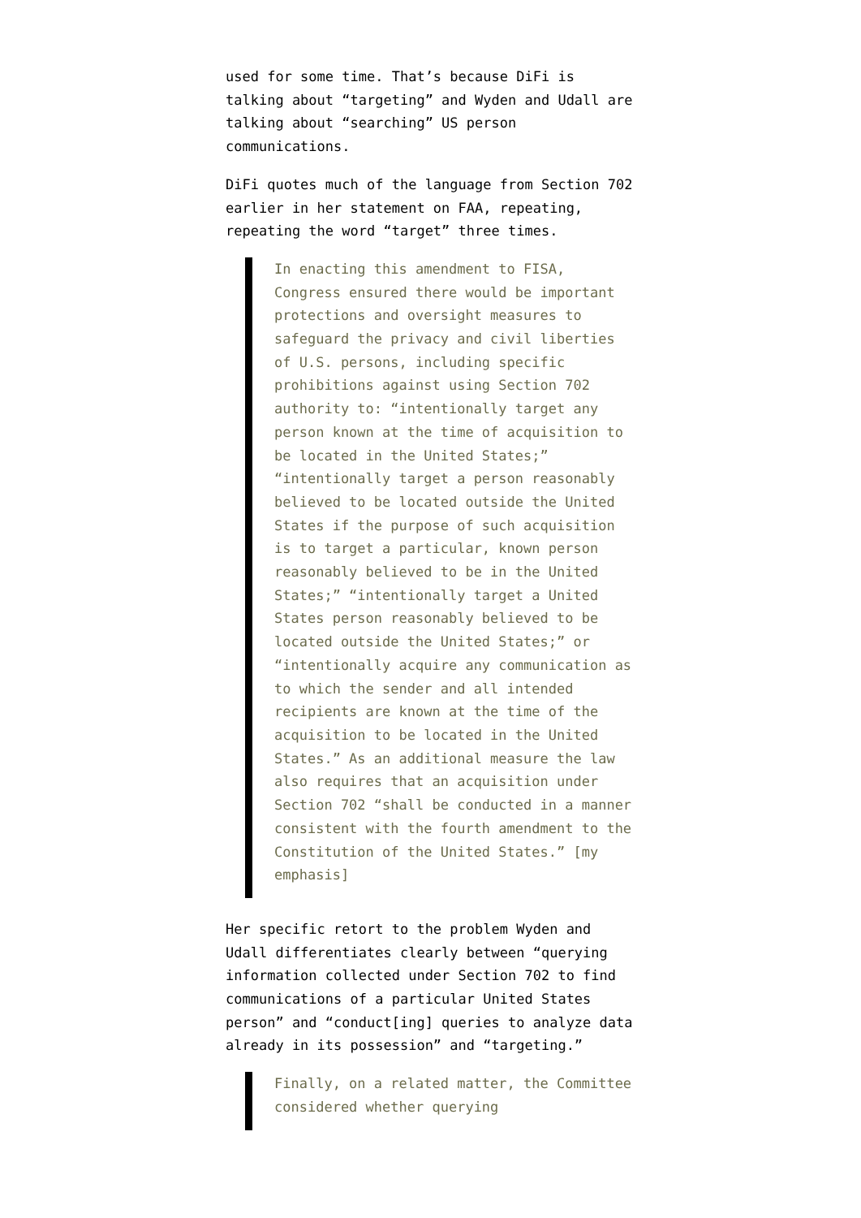used for some time. That’s because DiFi is talking about “targeting” and Wyden and Udall are talking about “searching” US person communications.
DiFi quotes much of the language from Section 702 earlier in her statement on FAA, repeating, repeating the word “target” three times.
In enacting this amendment to FISA, Congress ensured there would be important protections and oversight measures to safeguard the privacy and civil liberties of U.S. persons, including specific prohibitions against using Section 702 authority to: “intentionally target any person known at the time of acquisition to be located in the United States;” “intentionally target a person reasonably believed to be located outside the United States if the purpose of such acquisition is to target a particular, known person reasonably believed to be in the United States;” “intentionally target a United States person reasonably believed to be located outside the United States;” or “intentionally acquire any communication as to which the sender and all intended recipients are known at the time of the acquisition to be located in the United States.” As an additional measure the law also requires that an acquisition under Section 702 “shall be conducted in a manner consistent with the fourth amendment to the Constitution of the United States.” [my emphasis]
Her specific retort to the problem Wyden and Udall differentiates clearly between “querying information collected under Section 702 to find communications of a particular United States person” and “conduct[ing] queries to analyze data already in its possession” and “targeting.”
Finally, on a related matter, the Committee considered whether querying